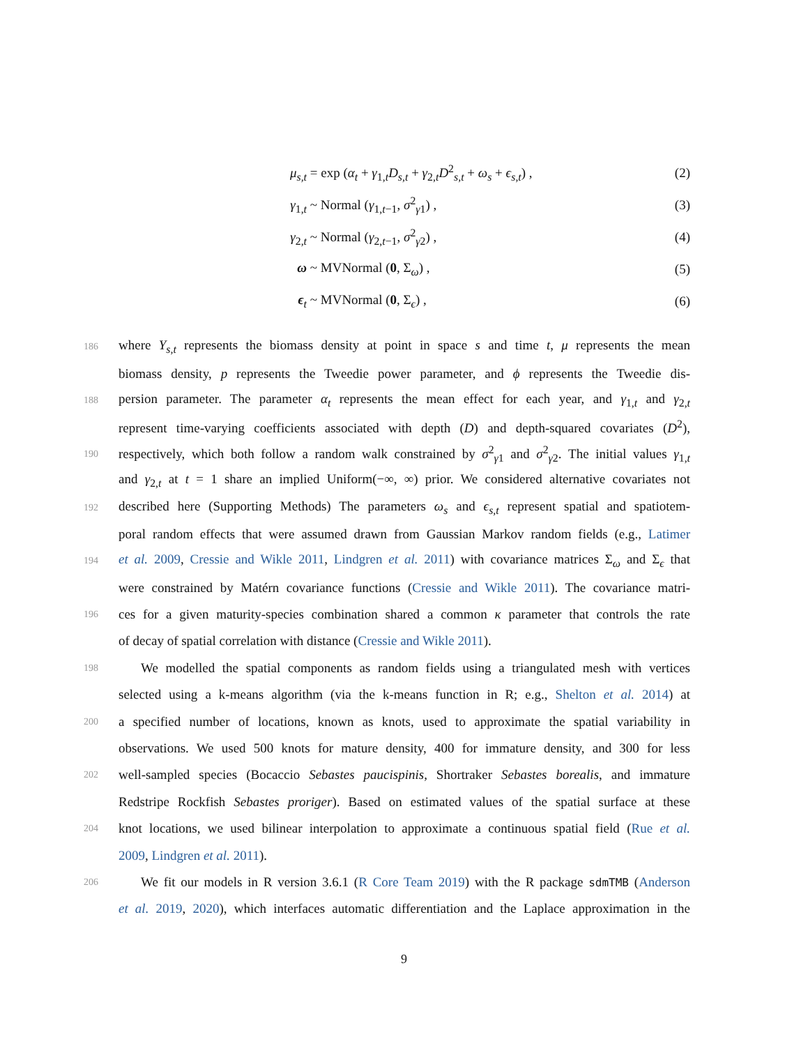μ<sub>s,t</sub> = exp (α<sub>t</sub> + γ<sub>1,t</sub>D<sub>s,t</sub> + γ<sub>2,t</sub>D<sup>2</sup><sub>s,t</sub> + ω<sub>s</sub> + ϵ<sub>s,t</sub>) , (2)
γ<sub>1,t</sub> ~ Normal (γ<sub>1,t−1</sub>, σ<sup>2</sup><sub>γ1</sub>) , (3)
γ<sub>2,t</sub> ~ Normal (γ<sub>2,t−1</sub>, σ<sup>2</sup><sub>γ2</sub>) , (4)
ω ~ MVNormal (0, Σ<sub>ω</sub>) , (5)
ϵ<sub>t</sub> ~ MVNormal (0, Σ<sub>ϵ</sub>) , (6)
186 where Y<sub>s,t</sub> represents the biomass density at point in space s and time t, μ represents the mean
biomass density, p represents the Tweedie power parameter, and ϕ represents the Tweedie dis-
188 persion parameter. The parameter α<sub>t</sub> represents the mean effect for each year, and γ<sub>1,t</sub> and γ<sub>2,t</sub>
represent time-varying coefficients associated with depth (D) and depth-squared covariates (D<sup>2</sup>),
190 respectively, which both follow a random walk constrained by σ<sup>2</sup><sub>γ1</sub> and σ<sup>2</sup><sub>γ2</sub>. The initial values γ<sub>1,t</sub>
and γ<sub>2,t</sub> at t = 1 share an implied Uniform(−∞, ∞) prior. We considered alternative covariates not
192 described here (Supporting Methods) The parameters ω<sub>s</sub> and ϵ<sub>s,t</sub> represent spatial and spatiotem-
poral random effects that were assumed drawn from Gaussian Markov random fields (e.g., Latimer
194 et al. 2009, Cressie and Wikle 2011, Lindgren et al. 2011) with covariance matrices Σ<sub>ω</sub> and Σ<sub>ϵ</sub> that
were constrained by Matérn covariance functions (Cressie and Wikle 2011). The covariance matri-
196 ces for a given maturity-species combination shared a common κ parameter that controls the rate
of decay of spatial correlation with distance (Cressie and Wikle 2011).
198 We modelled the spatial components as random fields using a triangulated mesh with vertices
selected using a k-means algorithm (via the k-means function in R; e.g., Shelton et al. 2014) at
200 a specified number of locations, known as knots, used to approximate the spatial variability in
observations. We used 500 knots for mature density, 400 for immature density, and 300 for less
202 well-sampled species (Bocaccio Sebastes paucispinis, Shortraker Sebastes borealis, and immature
Redstripe Rockfish Sebastes proriger). Based on estimated values of the spatial surface at these
204 knot locations, we used bilinear interpolation to approximate a continuous spatial field (Rue et al.
2009, Lindgren et al. 2011).
206 We fit our models in R version 3.6.1 (R Core Team 2019) with the R package sdmTMB (Anderson
et al. 2019, 2020), which interfaces automatic differentiation and the Laplace approximation in the
9